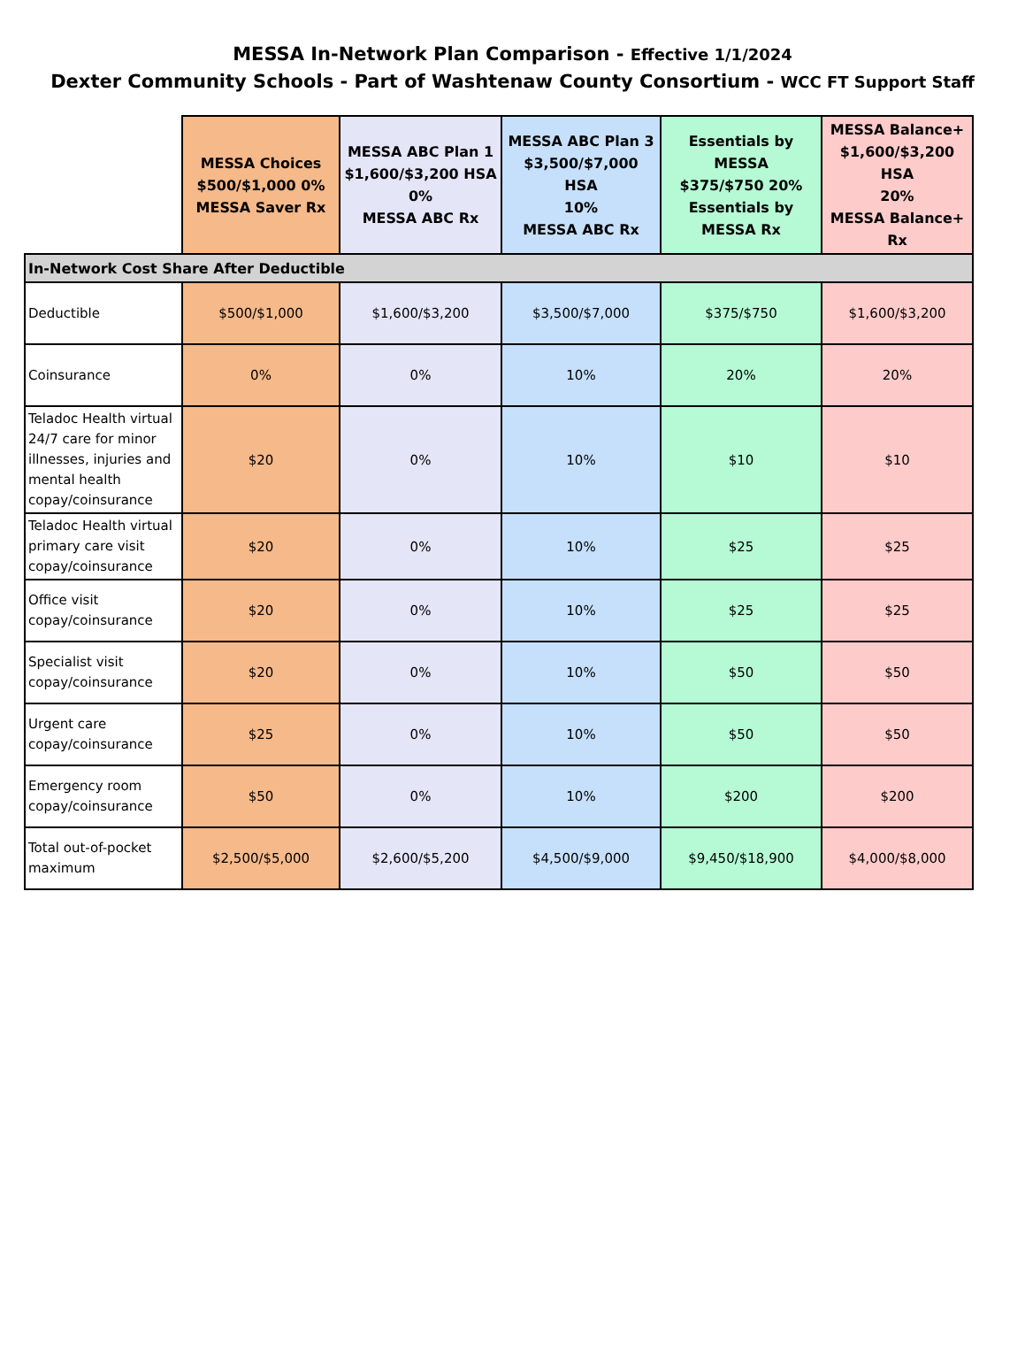MESSA In-Network Plan Comparison - Effective 1/1/2024
Dexter Community Schools - Part of Washtenaw County Consortium - WCC FT Support Staff
| | MESSA Choices $500/$1,000 0% MESSA Saver Rx | MESSA ABC Plan 1 $1,600/$3,200 HSA 0% MESSA ABC Rx | MESSA ABC Plan 3 $3,500/$7,000 HSA 10% MESSA ABC Rx | Essentials by MESSA $375/$750 20% Essentials by MESSA Rx | MESSA Balance+ $1,600/$3,200 HSA 20% MESSA Balance+ Rx |
| --- | --- | --- | --- | --- | --- |
| In-Network Cost Share After Deductible | | | | | |
| Deductible | $500/$1,000 | $1,600/$3,200 | $3,500/$7,000 | $375/$750 | $1,600/$3,200 |
| Coinsurance | 0% | 0% | 10% | 20% | 20% |
| Teladoc Health virtual 24/7 care for minor illnesses, injuries and mental health copay/coinsurance | $20 | 0% | 10% | $10 | $10 |
| Teladoc Health virtual primary care visit copay/coinsurance | $20 | 0% | 10% | $25 | $25 |
| Office visit copay/coinsurance | $20 | 0% | 10% | $25 | $25 |
| Specialist visit copay/coinsurance | $20 | 0% | 10% | $50 | $50 |
| Urgent care copay/coinsurance | $25 | 0% | 10% | $50 | $50 |
| Emergency room copay/coinsurance | $50 | 0% | 10% | $200 | $200 |
| Total out-of-pocket maximum | $2,500/$5,000 | $2,600/$5,200 | $4,500/$9,000 | $9,450/$18,900 | $4,000/$8,000 |